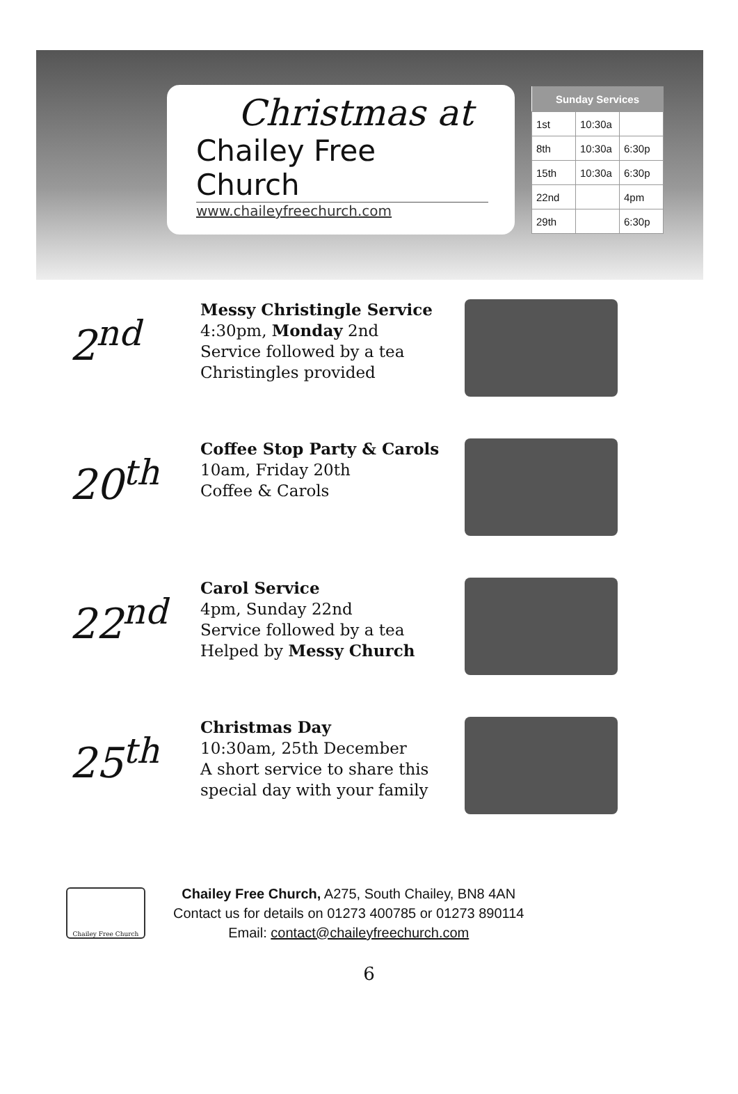Christmas at
Chailey Free Church
www.chaileyfreechurch.com
| Sunday Services | | |
| --- | --- | --- |
| 1st | 10:30a | |
| 8th | 10:30a | 6:30p |
| 15th | 10:30a | 6:30p |
| 22nd | | 4pm |
| 29th | | 6:30p |
2<sup>nd</sup>
Messy Christingle Service
4:30pm, Monday 2nd
Service followed by a tea
Christingles provided
20<sup>th</sup>
Coffee Stop Party & Carols
10am, Friday 20th
Coffee & Carols
22<sup>nd</sup>
Carol Service
4pm, Sunday 22nd
Service followed by a tea
Helped by Messy Church
25<sup>th</sup>
Christmas Day
10:30am, 25th December
A short service to share this special day with your family
Chailey Free Church
Chailey Free Church, A275, South Chailey, BN8 4AN
Contact us for details on 01273 400785 or 01273 890114
Email: contact@chaileyfreechurch.com
6